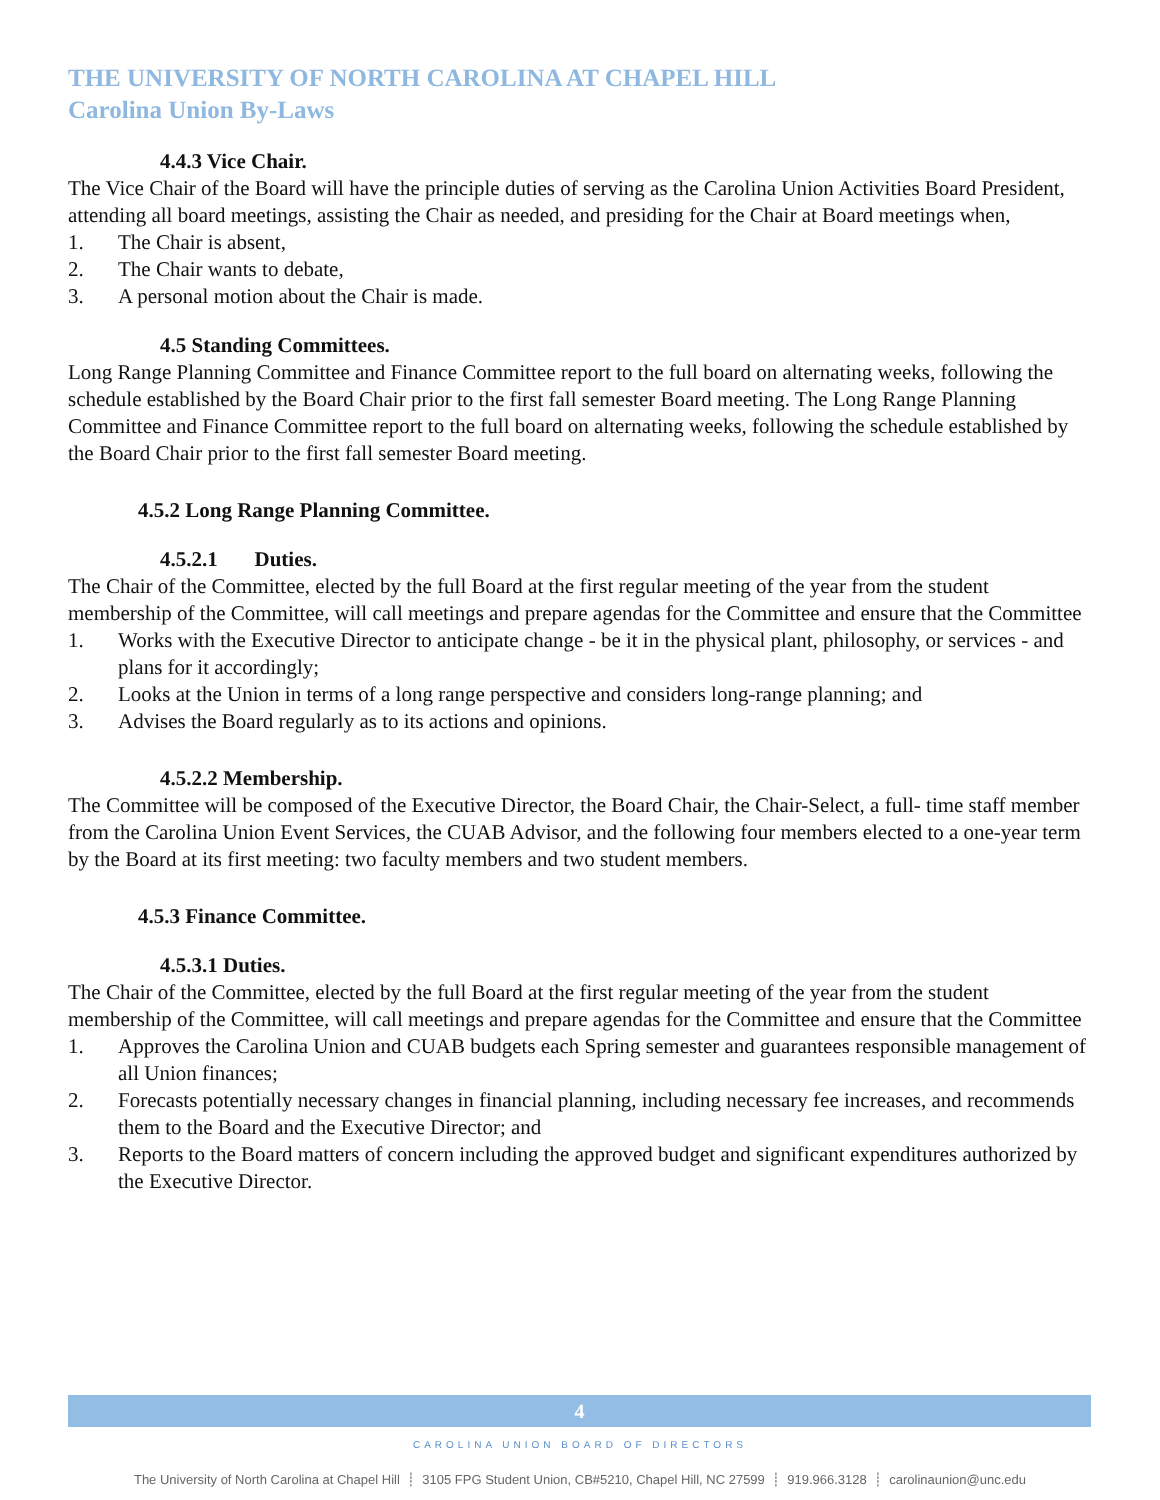THE UNIVERSITY OF NORTH CAROLINA AT CHAPEL HILL
Carolina Union By-Laws
4.4.3 Vice Chair.
The Vice Chair of the Board will have the principle duties of serving as the Carolina Union Activities Board President, attending all board meetings, assisting the Chair as needed, and presiding for the Chair at Board meetings when,
1. The Chair is absent,
2. The Chair wants to debate,
3. A personal motion about the Chair is made.
4.5 Standing Committees.
Long Range Planning Committee and Finance Committee report to the full board on alternating weeks, following the schedule established by the Board Chair prior to the first fall semester Board meeting. The Long Range Planning Committee and Finance Committee report to the full board on alternating weeks, following the schedule established by the Board Chair prior to the first fall semester Board meeting.
4.5.2 Long Range Planning Committee.
4.5.2.1 Duties.
The Chair of the Committee, elected by the full Board at the first regular meeting of the year from the student membership of the Committee, will call meetings and prepare agendas for the Committee and ensure that the Committee
1. Works with the Executive Director to anticipate change - be it in the physical plant, philosophy, or services - and plans for it accordingly;
2. Looks at the Union in terms of a long range perspective and considers long-range planning; and
3. Advises the Board regularly as to its actions and opinions.
4.5.2.2 Membership.
The Committee will be composed of the Executive Director, the Board Chair, the Chair-Select, a full- time staff member from the Carolina Union Event Services, the CUAB Advisor, and the following four members elected to a one-year term by the Board at its first meeting: two faculty members and two student members.
4.5.3 Finance Committee.
4.5.3.1 Duties.
The Chair of the Committee, elected by the full Board at the first regular meeting of the year from the student membership of the Committee, will call meetings and prepare agendas for the Committee and ensure that the Committee
1. Approves the Carolina Union and CUAB budgets each Spring semester and guarantees responsible management of all Union finances;
2. Forecasts potentially necessary changes in financial planning, including necessary fee increases, and recommends them to the Board and the Executive Director; and
3. Reports to the Board matters of concern including the approved budget and significant expenditures authorized by the Executive Director.
4
CAROLINA UNION BOARD OF DIRECTORS
The University of North Carolina at Chapel Hill ┊ 3105 FPG Student Union, CB#5210, Chapel Hill, NC 27599 ┊ 919.966.3128 ┊ carolinaunion@unc.edu